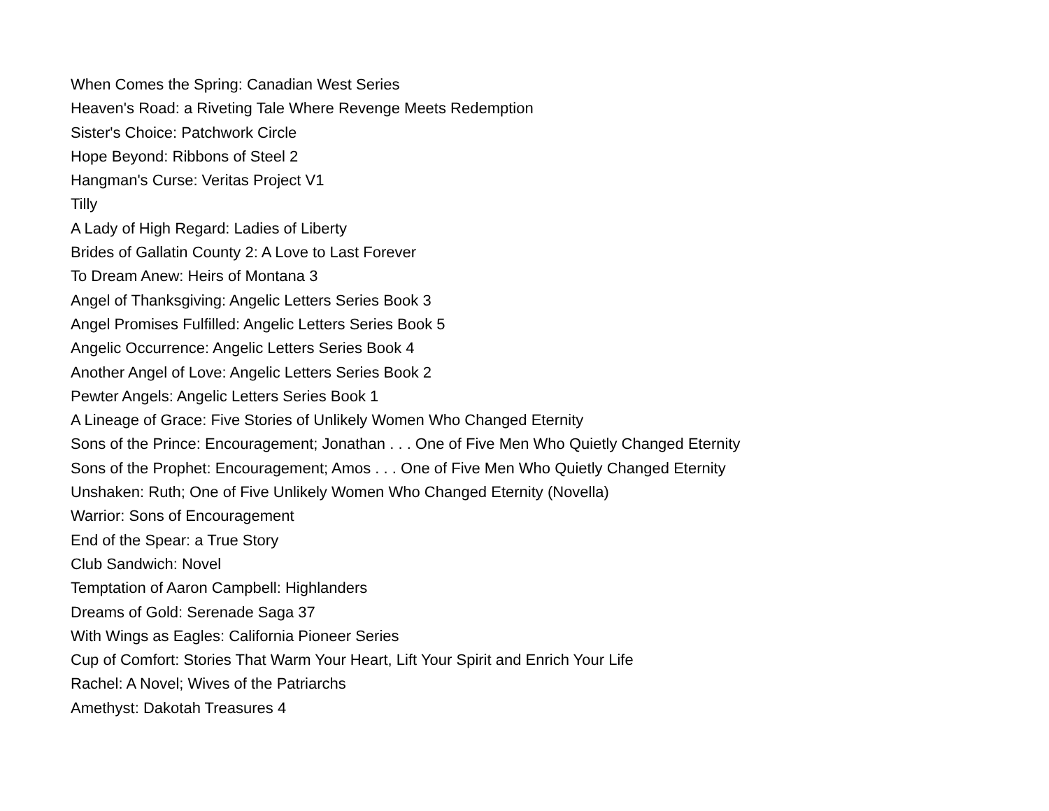When Comes the Spring: Canadian West Series
Heaven's Road: a Riveting Tale Where Revenge Meets Redemption
Sister's Choice: Patchwork Circle
Hope Beyond: Ribbons of Steel 2
Hangman's Curse: Veritas Project V1
Tilly
A Lady of High Regard: Ladies of Liberty
Brides of Gallatin County 2: A Love to Last Forever
To Dream Anew: Heirs of Montana 3
Angel of Thanksgiving: Angelic Letters Series Book 3
Angel Promises Fulfilled: Angelic Letters Series Book 5
Angelic Occurrence: Angelic Letters Series Book 4
Another Angel of Love: Angelic Letters Series Book 2
Pewter Angels: Angelic Letters Series Book 1
A Lineage of Grace: Five Stories of Unlikely Women Who Changed Eternity
Sons of the Prince: Encouragement; Jonathan . . . One of Five Men Who Quietly Changed Eternity
Sons of the Prophet: Encouragement; Amos . . . One of Five Men Who Quietly Changed Eternity
Unshaken: Ruth; One of Five Unlikely Women Who Changed Eternity (Novella)
Warrior: Sons of Encouragement
End of the Spear: a True Story
Club Sandwich: Novel
Temptation of Aaron Campbell: Highlanders
Dreams of Gold: Serenade Saga 37
With Wings as Eagles: California Pioneer Series
Cup of Comfort: Stories That Warm Your Heart, Lift Your Spirit and Enrich Your Life
Rachel: A Novel; Wives of the Patriarchs
Amethyst: Dakotah Treasures 4